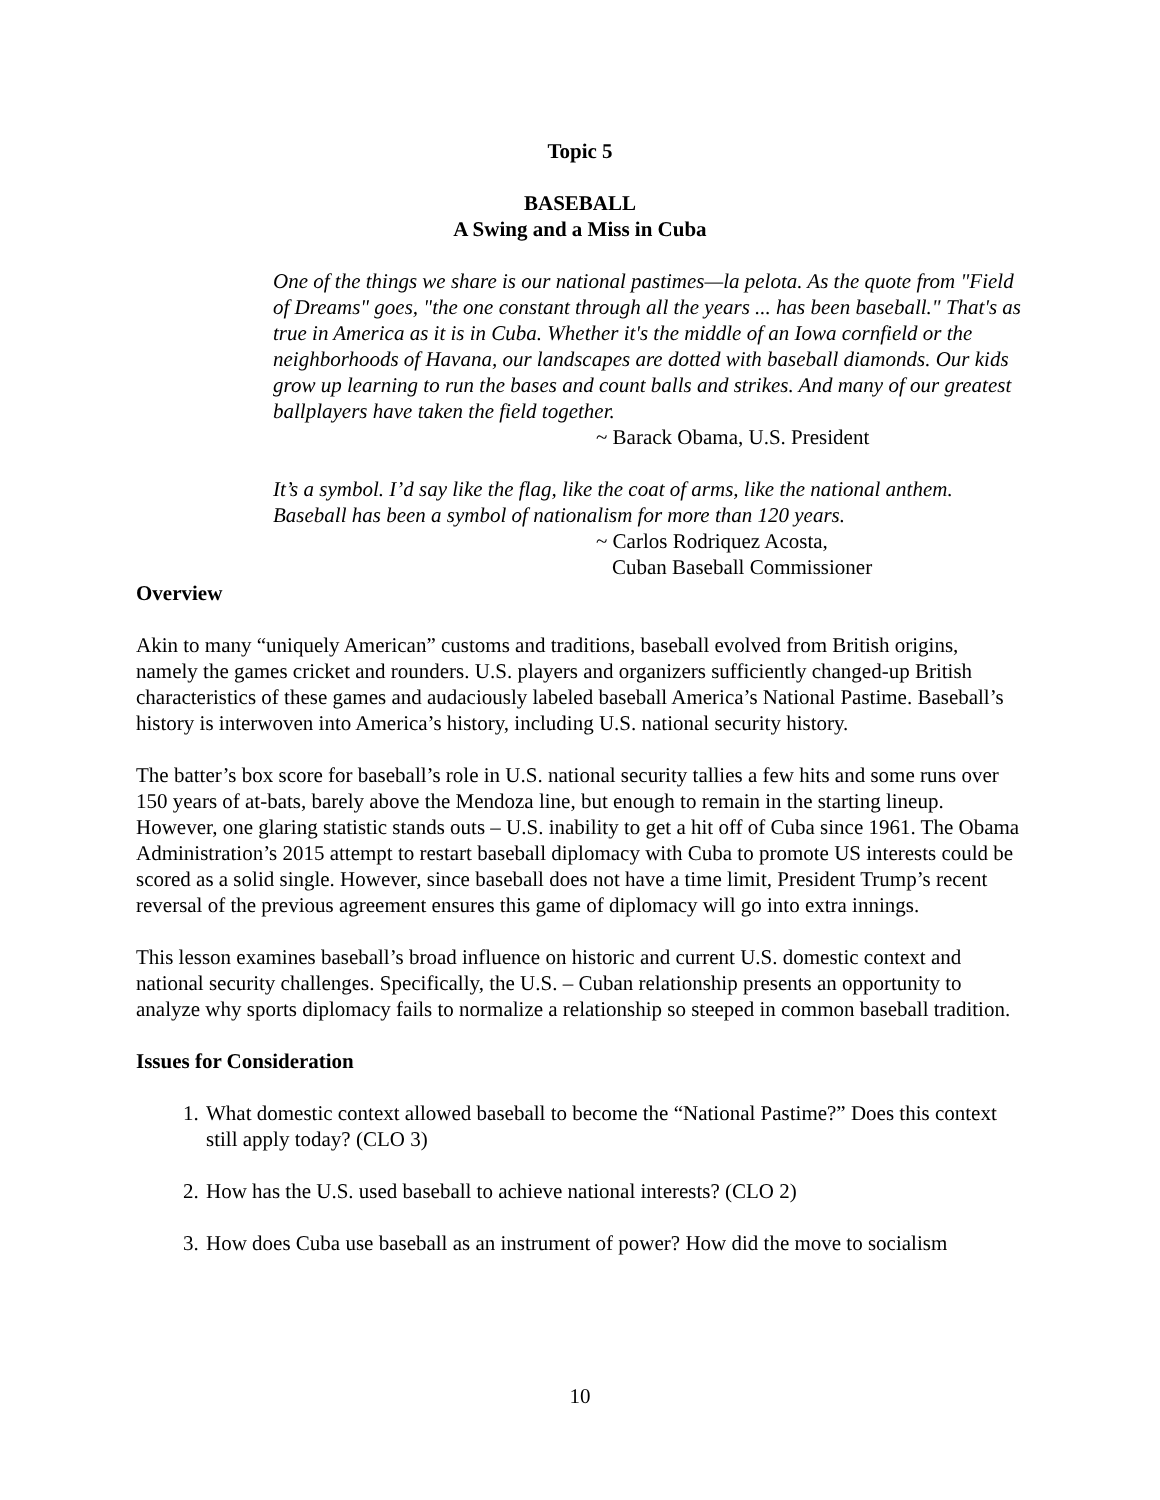Topic 5
BASEBALL
A Swing and a Miss in Cuba
One of the things we share is our national pastimes—la pelota. As the quote from "Field of Dreams" goes, "the one constant through all the years ... has been baseball." That's as true in America as it is in Cuba. Whether it's the middle of an Iowa cornfield or the neighborhoods of Havana, our landscapes are dotted with baseball diamonds. Our kids grow up learning to run the bases and count balls and strikes. And many of our greatest ballplayers have taken the field together.
~ Barack Obama, U.S. President
It’s a symbol. I’d say like the flag, like the coat of arms, like the national anthem. Baseball has been a symbol of nationalism for more than 120 years.
~ Carlos Rodriquez Acosta,
Cuban Baseball Commissioner
Overview
Akin to many “uniquely American” customs and traditions, baseball evolved from British origins, namely the games cricket and rounders. U.S. players and organizers sufficiently changed-up British characteristics of these games and audaciously labeled baseball America’s National Pastime. Baseball’s history is interwoven into America’s history, including U.S. national security history.
The batter’s box score for baseball’s role in U.S. national security tallies a few hits and some runs over 150 years of at-bats, barely above the Mendoza line, but enough to remain in the starting lineup. However, one glaring statistic stands outs – U.S. inability to get a hit off of Cuba since 1961. The Obama Administration’s 2015 attempt to restart baseball diplomacy with Cuba to promote US interests could be scored as a solid single. However, since baseball does not have a time limit, President Trump’s recent reversal of the previous agreement ensures this game of diplomacy will go into extra innings.
This lesson examines baseball’s broad influence on historic and current U.S. domestic context and national security challenges. Specifically, the U.S. – Cuban relationship presents an opportunity to analyze why sports diplomacy fails to normalize a relationship so steeped in common baseball tradition.
Issues for Consideration
1. What domestic context allowed baseball to become the “National Pastime?” Does this context still apply today? (CLO 3)
2. How has the U.S. used baseball to achieve national interests? (CLO 2)
3. How does Cuba use baseball as an instrument of power? How did the move to socialism
10